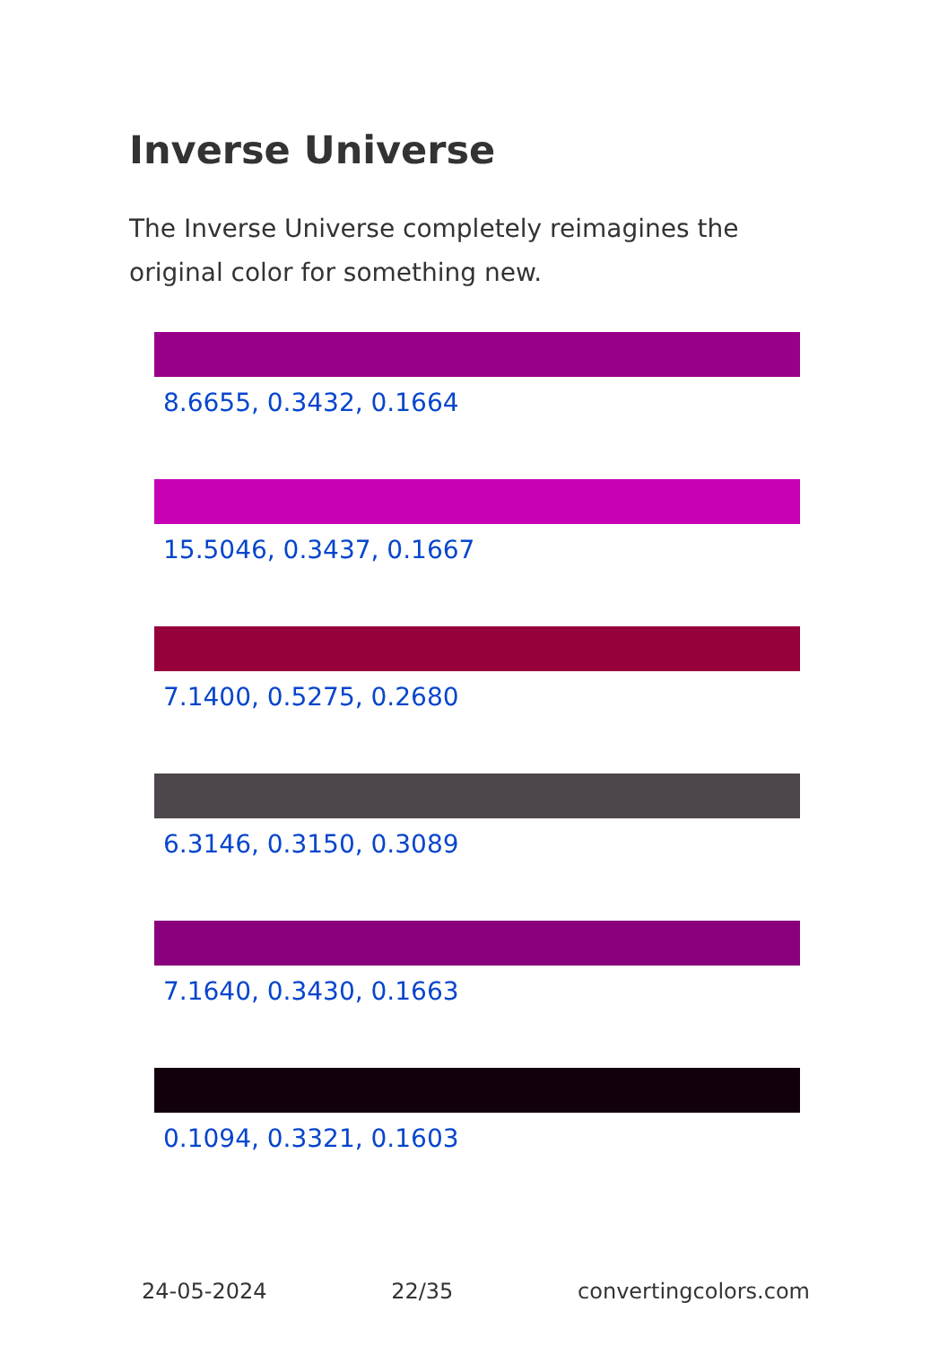Inverse Universe
The Inverse Universe completely reimagines the original color for something new.
8.6655, 0.3432, 0.1664
15.5046, 0.3437, 0.1667
7.1400, 0.5275, 0.2680
6.3146, 0.3150, 0.3089
7.1640, 0.3430, 0.1663
0.1094, 0.3321, 0.1603
24-05-2024 22/35 convertingcolors.com